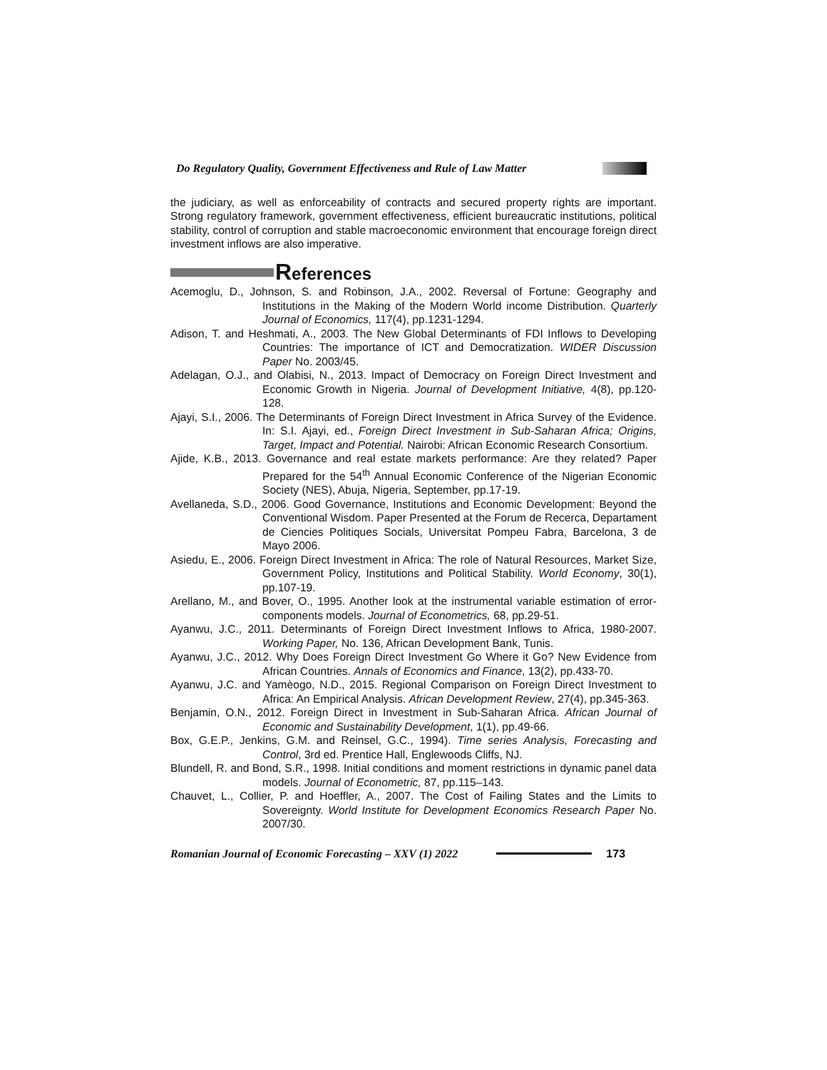Do Regulatory Quality, Government Effectiveness and Rule of Law Matter
the judiciary, as well as enforceability of contracts and secured property rights are important. Strong regulatory framework, government effectiveness, efficient bureaucratic institutions, political stability, control of corruption and stable macroeconomic environment that encourage foreign direct investment inflows are also imperative.
References
Acemoglu, D., Johnson, S. and Robinson, J.A., 2002. Reversal of Fortune: Geography and Institutions in the Making of the Modern World income Distribution. Quarterly Journal of Economics, 117(4), pp.1231-1294.
Adison, T. and Heshmati, A., 2003. The New Global Determinants of FDI Inflows to Developing Countries: The importance of ICT and Democratization. WIDER Discussion Paper No. 2003/45.
Adelagan, O.J., and Olabisi, N., 2013. Impact of Democracy on Foreign Direct Investment and Economic Growth in Nigeria. Journal of Development Initiative, 4(8), pp.120-128.
Ajayi, S.I., 2006. The Determinants of Foreign Direct Investment in Africa Survey of the Evidence. In: S.I. Ajayi, ed., Foreign Direct Investment in Sub-Saharan Africa; Origins, Target, Impact and Potential. Nairobi: African Economic Research Consortium.
Ajide, K.B., 2013. Governance and real estate markets performance: Are they related? Paper Prepared for the 54<sup>th</sup> Annual Economic Conference of the Nigerian Economic Society (NES), Abuja, Nigeria, September, pp.17-19.
Avellaneda, S.D., 2006. Good Governance, Institutions and Economic Development: Beyond the Conventional Wisdom. Paper Presented at the Forum de Recerca, Departament de Ciencies Politiques Socials, Universitat Pompeu Fabra, Barcelona, 3 de Mayo 2006.
Asiedu, E., 2006. Foreign Direct Investment in Africa: The role of Natural Resources, Market Size, Government Policy, Institutions and Political Stability. World Economy, 30(1), pp.107-19.
Arellano, M., and Bover, O., 1995. Another look at the instrumental variable estimation of error-components models. Journal of Econometrics, 68, pp.29-51.
Ayanwu, J.C., 2011. Determinants of Foreign Direct Investment Inflows to Africa, 1980-2007. Working Paper, No. 136, African Development Bank, Tunis.
Ayanwu, J.C., 2012. Why Does Foreign Direct Investment Go Where it Go? New Evidence from African Countries. Annals of Economics and Finance, 13(2), pp.433-70.
Ayanwu, J.C. and Yamèogo, N.D., 2015. Regional Comparison on Foreign Direct Investment to Africa: An Empirical Analysis. African Development Review, 27(4), pp.345-363.
Benjamin, O.N., 2012. Foreign Direct in Investment in Sub-Saharan Africa. African Journal of Economic and Sustainability Development, 1(1), pp.49-66.
Box, G.E.P., Jenkins, G.M. and Reinsel, G.C., 1994). Time series Analysis, Forecasting and Control, 3rd ed. Prentice Hall, Englewoods Cliffs, NJ.
Blundell, R. and Bond, S.R., 1998. Initial conditions and moment restrictions in dynamic panel data models. Journal of Econometric, 87, pp.115–143.
Chauvet, L., Collier, P. and Hoeffler, A., 2007. The Cost of Failing States and the Limits to Sovereignty. World Institute for Development Economics Research Paper No. 2007/30.
Romanian Journal of Economic Forecasting – XXV (1) 2022 173